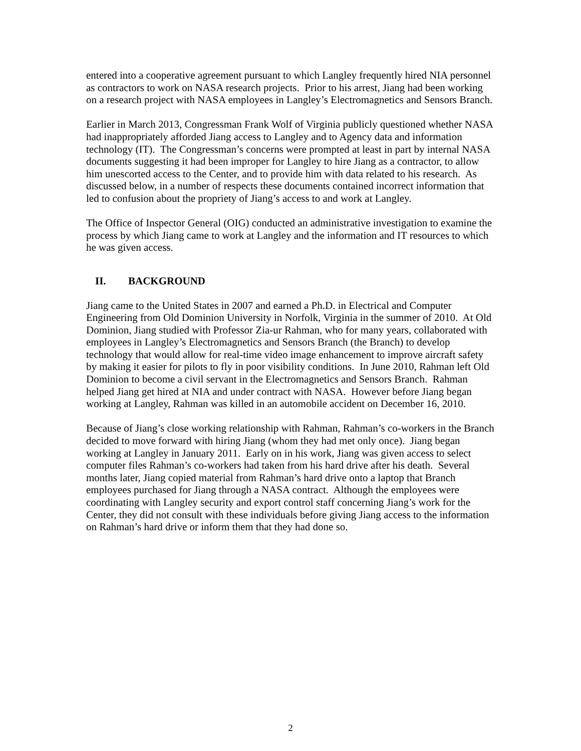entered into a cooperative agreement pursuant to which Langley frequently hired NIA personnel as contractors to work on NASA research projects. Prior to his arrest, Jiang had been working on a research project with NASA employees in Langley’s Electromagnetics and Sensors Branch.
Earlier in March 2013, Congressman Frank Wolf of Virginia publicly questioned whether NASA had inappropriately afforded Jiang access to Langley and to Agency data and information technology (IT). The Congressman’s concerns were prompted at least in part by internal NASA documents suggesting it had been improper for Langley to hire Jiang as a contractor, to allow him unescorted access to the Center, and to provide him with data related to his research. As discussed below, in a number of respects these documents contained incorrect information that led to confusion about the propriety of Jiang’s access to and work at Langley.
The Office of Inspector General (OIG) conducted an administrative investigation to examine the process by which Jiang came to work at Langley and the information and IT resources to which he was given access.
II. BACKGROUND
Jiang came to the United States in 2007 and earned a Ph.D. in Electrical and Computer Engineering from Old Dominion University in Norfolk, Virginia in the summer of 2010. At Old Dominion, Jiang studied with Professor Zia-ur Rahman, who for many years, collaborated with employees in Langley’s Electromagnetics and Sensors Branch (the Branch) to develop technology that would allow for real-time video image enhancement to improve aircraft safety by making it easier for pilots to fly in poor visibility conditions. In June 2010, Rahman left Old Dominion to become a civil servant in the Electromagnetics and Sensors Branch. Rahman helped Jiang get hired at NIA and under contract with NASA. However before Jiang began working at Langley, Rahman was killed in an automobile accident on December 16, 2010.
Because of Jiang’s close working relationship with Rahman, Rahman’s co-workers in the Branch decided to move forward with hiring Jiang (whom they had met only once). Jiang began working at Langley in January 2011. Early on in his work, Jiang was given access to select computer files Rahman’s co-workers had taken from his hard drive after his death. Several months later, Jiang copied material from Rahman’s hard drive onto a laptop that Branch employees purchased for Jiang through a NASA contract. Although the employees were coordinating with Langley security and export control staff concerning Jiang’s work for the Center, they did not consult with these individuals before giving Jiang access to the information on Rahman’s hard drive or inform them that they had done so.
2